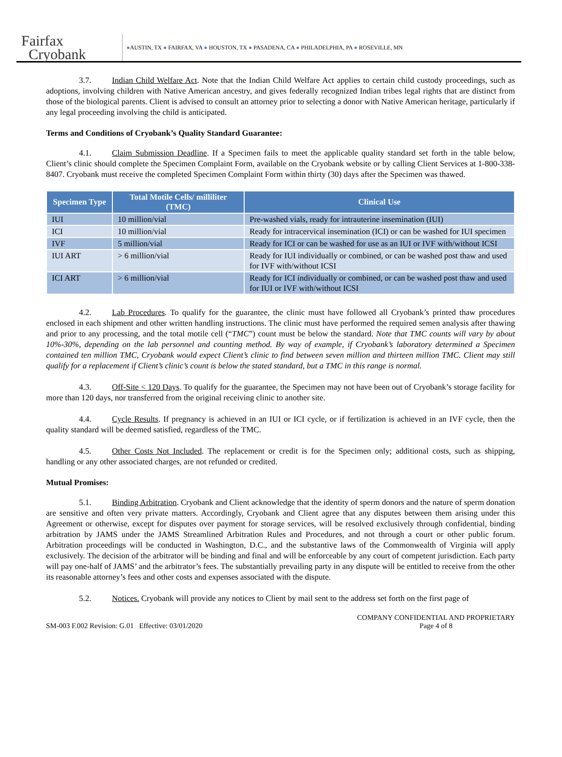Fairfax
Cryobank
●AUSTIN, TX ● FAIRFAX, VA ● HOUSTON, TX ● PASADENA, CA ● PHILADELPHIA, PA ● ROSEVILLE, MN
3.7. Indian Child Welfare Act. Note that the Indian Child Welfare Act applies to certain child custody proceedings, such as adoptions, involving children with Native American ancestry, and gives federally recognized Indian tribes legal rights that are distinct from those of the biological parents. Client is advised to consult an attorney prior to selecting a donor with Native American heritage, particularly if any legal proceeding involving the child is anticipated.
Terms and Conditions of Cryobank’s Quality Standard Guarantee:
4.1. Claim Submission Deadline. If a Specimen fails to meet the applicable quality standard set forth in the table below, Client’s clinic should complete the Specimen Complaint Form, available on the Cryobank website or by calling Client Services at 1-800-338-8407. Cryobank must receive the completed Specimen Complaint Form within thirty (30) days after the Specimen was thawed.
| Specimen Type | Total Motile Cells/ milliliter (TMC) | Clinical Use |
| --- | --- | --- |
| IUI | 10 million/vial | Pre-washed vials, ready for intrauterine insemination (IUI) |
| ICI | 10 million/vial | Ready for intracervical insemination (ICI) or can be washed for IUI specimen |
| IVF | 5 million/vial | Ready for ICI or can be washed for use as an IUI or IVF with/without ICSI |
| IUI ART | > 6 million/vial | Ready for IUI individually or combined, or can be washed post thaw and used for IVF with/without ICSI |
| ICI ART | > 6 million/vial | Ready for ICI individually or combined, or can be washed post thaw and used for IUI or IVF with/without ICSI |
4.2. Lab Procedures. To qualify for the guarantee, the clinic must have followed all Cryobank’s printed thaw procedures enclosed in each shipment and other written handling instructions. The clinic must have performed the required semen analysis after thawing and prior to any processing, and the total motile cell (“TMC”) count must be below the standard. Note that TMC counts will vary by about 10%-30%, depending on the lab personnel and counting method. By way of example, if Cryobank’s laboratory determined a Specimen contained ten million TMC, Cryobank would expect Client’s clinic to find between seven million and thirteen million TMC. Client may still qualify for a replacement if Client’s clinic’s count is below the stated standard, but a TMC in this range is normal.
4.3. Off-Site < 120 Days. To qualify for the guarantee, the Specimen may not have been out of Cryobank’s storage facility for more than 120 days, nor transferred from the original receiving clinic to another site.
4.4. Cycle Results. If pregnancy is achieved in an IUI or ICI cycle, or if fertilization is achieved in an IVF cycle, then the quality standard will be deemed satisfied, regardless of the TMC.
4.5. Other Costs Not Included. The replacement or credit is for the Specimen only; additional costs, such as shipping, handling or any other associated charges, are not refunded or credited.
Mutual Promises:
5.1. Binding Arbitration. Cryobank and Client acknowledge that the identity of sperm donors and the nature of sperm donation are sensitive and often very private matters. Accordingly, Cryobank and Client agree that any disputes between them arising under this Agreement or otherwise, except for disputes over payment for storage services, will be resolved exclusively through confidential, binding arbitration by JAMS under the JAMS Streamlined Arbitration Rules and Procedures, and not through a court or other public forum. Arbitration proceedings will be conducted in Washington, D.C., and the substantive laws of the Commonwealth of Virginia will apply exclusively. The decision of the arbitrator will be binding and final and will be enforceable by any court of competent jurisdiction. Each party will pay one-half of JAMS’ and the arbitrator’s fees. The substantially prevailing party in any dispute will be entitled to receive from the other its reasonable attorney’s fees and other costs and expenses associated with the dispute.
5.2. Notices. Cryobank will provide any notices to Client by mail sent to the address set forth on the first page of
SM-003 F.002 Revision: G.01 Effective: 03/01/2020
COMPANY CONFIDENTIAL AND PROPRIETARY
Page 4 of 8